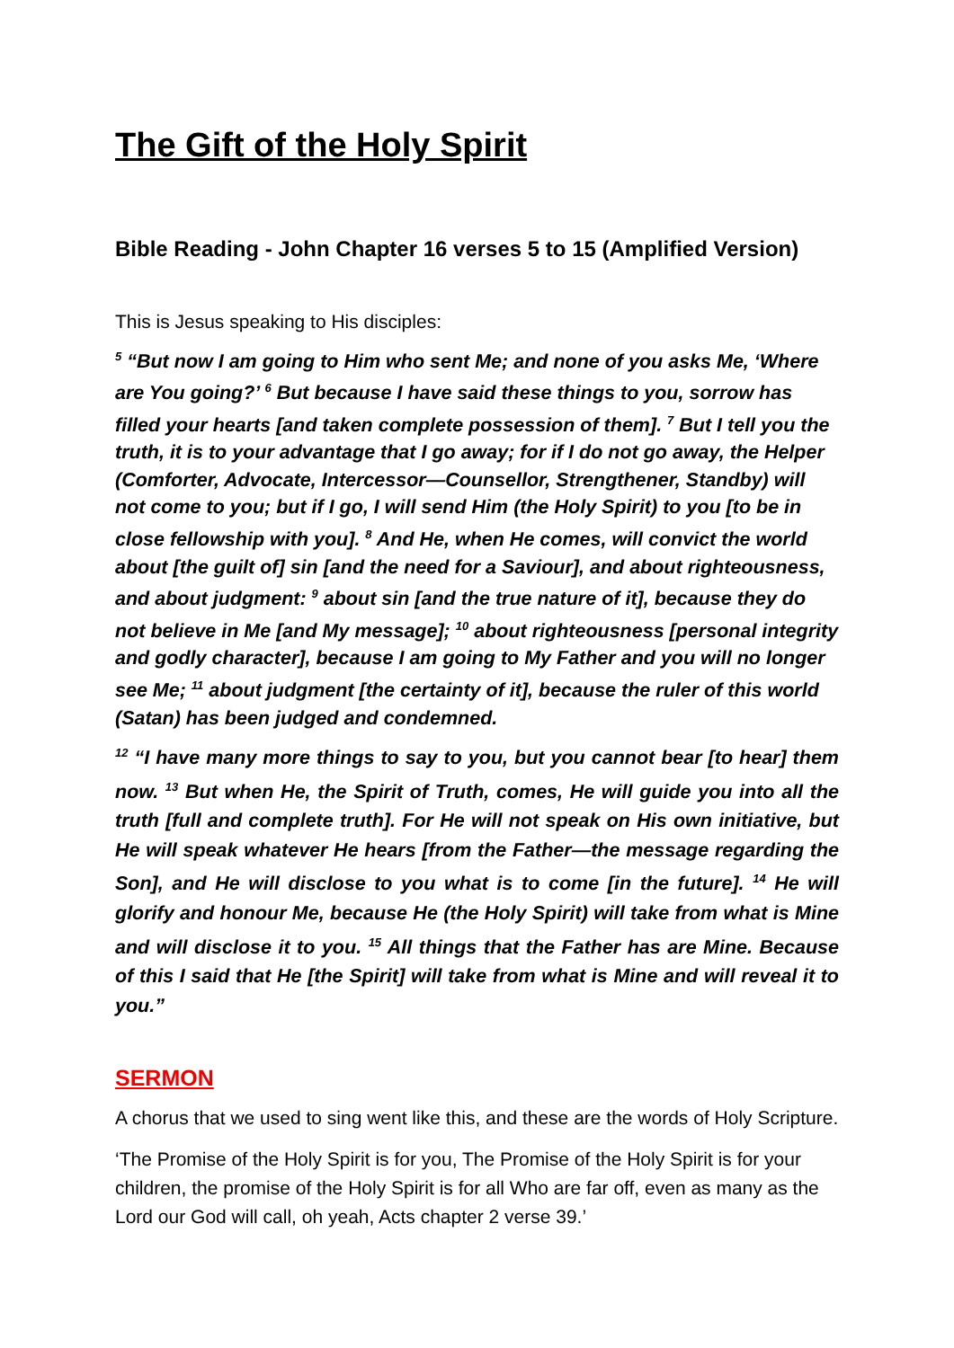The Gift of the Holy Spirit
Bible Reading - John Chapter 16 verses 5 to 15 (Amplified Version)
This is Jesus speaking to His disciples:
<sup>5</sup> “But now I am going to Him who sent Me; and none of you asks Me, ‘Where are You going?’ <sup>6</sup> But because I have said these things to you, sorrow has filled your hearts [and taken complete possession of them]. <sup>7</sup> But I tell you the truth, it is to your advantage that I go away; for if I do not go away, the Helper (Comforter, Advocate, Intercessor—Counsellor, Strengthener, Standby) will not come to you; but if I go, I will send Him (the Holy Spirit) to you [to be in close fellowship with you]. <sup>8</sup> And He, when He comes, will convict the world about [the guilt of] sin [and the need for a Saviour], and about righteousness, and about judgment: <sup>9</sup> about sin [and the true nature of it], because they do not believe in Me [and My message]; <sup>10</sup> about righteousness [personal integrity and godly character], because I am going to My Father and you will no longer see Me; <sup>11</sup> about judgment [the certainty of it], because the ruler of this world (Satan) has been judged and condemned.
<sup>12</sup> “I have many more things to say to you, but you cannot bear [to hear] them now. <sup>13</sup> But when He, the Spirit of Truth, comes, He will guide you into all the truth [full and complete truth]. For He will not speak on His own initiative, but He will speak whatever He hears [from the Father—the message regarding the Son], and He will disclose to you what is to come [in the future]. <sup>14</sup> He will glorify and honour Me, because He (the Holy Spirit) will take from what is Mine and will disclose it to you. <sup>15</sup> All things that the Father has are Mine. Because of this I said that He [the Spirit] will take from what is Mine and will reveal it to you.”
SERMON
A chorus that we used to sing went like this, and these are the words of Holy Scripture.
‘The Promise of the Holy Spirit is for you, The Promise of the Holy Spirit is for your children, the promise of the Holy Spirit is for all Who are far off, even as many as the Lord our God will call, oh yeah, Acts chapter 2 verse 39.’